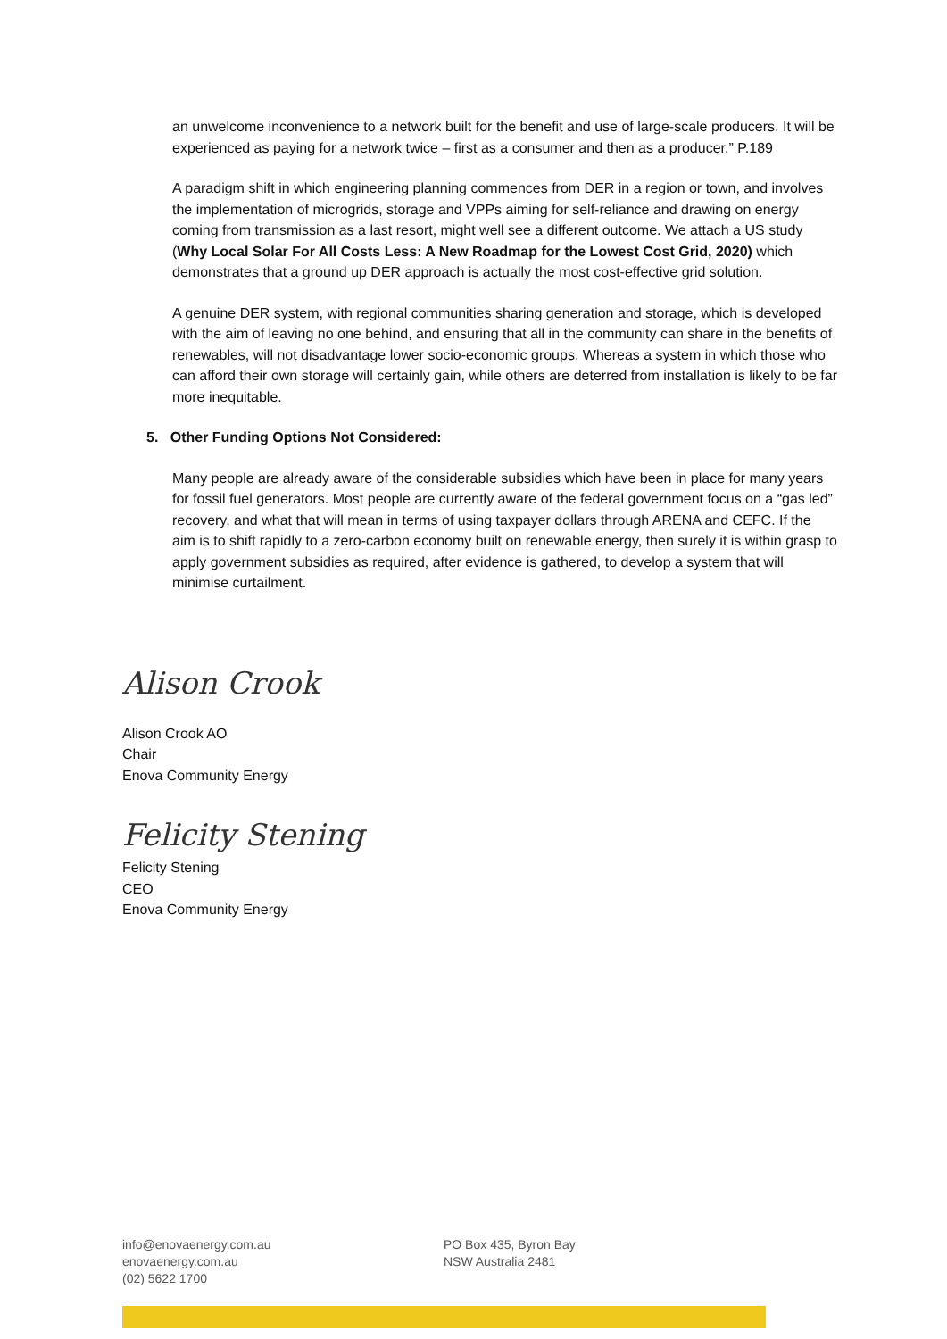an unwelcome inconvenience to a network built for the benefit and use of large-scale producers. It will be experienced as paying for a network twice – first as a consumer and then as a producer.” P.189
A paradigm shift in which engineering planning commences from DER in a region or town, and involves the implementation of microgrids, storage and VPPs aiming for self-reliance and drawing on energy coming from transmission as a last resort, might well see a different outcome. We attach a US study (Why Local Solar For All Costs Less: A New Roadmap for the Lowest Cost Grid, 2020) which demonstrates that a ground up DER approach is actually the most cost-effective grid solution.
A genuine DER system, with regional communities sharing generation and storage, which is developed with the aim of leaving no one behind, and ensuring that all in the community can share in the benefits of renewables, will not disadvantage lower socio-economic groups. Whereas a system in which those who can afford their own storage will certainly gain, while others are deterred from installation is likely to be far more inequitable.
5. Other Funding Options Not Considered:
Many people are already aware of the considerable subsidies which have been in place for many years for fossil fuel generators. Most people are currently aware of the federal government focus on a “gas led” recovery, and what that will mean in terms of using taxpayer dollars through ARENA and CEFC. If the aim is to shift rapidly to a zero-carbon economy built on renewable energy, then surely it is within grasp to apply government subsidies as required, after evidence is gathered, to develop a system that will minimise curtailment.
Alison Crook
Alison Crook AO
Chair
Enova Community Energy
Felicity Stening
Felicity Stening
CEO
Enova Community Energy
info@enovaenergy.com.au
enovaenergy.com.au
(02) 5622 1700
PO Box 435, Byron Bay
NSW Australia 2481